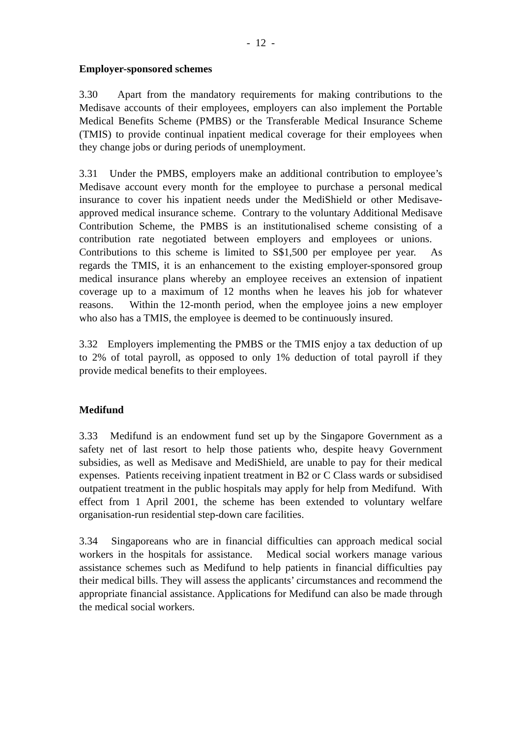- 12 -
Employer-sponsored schemes
3.30 Apart from the mandatory requirements for making contributions to the Medisave accounts of their employees, employers can also implement the Portable Medical Benefits Scheme (PMBS) or the Transferable Medical Insurance Scheme (TMIS) to provide continual inpatient medical coverage for their employees when they change jobs or during periods of unemployment.
3.31 Under the PMBS, employers make an additional contribution to employee’s Medisave account every month for the employee to purchase a personal medical insurance to cover his inpatient needs under the MediShield or other Medisave-approved medical insurance scheme. Contrary to the voluntary Additional Medisave Contribution Scheme, the PMBS is an institutionalised scheme consisting of a contribution rate negotiated between employers and employees or unions. Contributions to this scheme is limited to S$1,500 per employee per year. As regards the TMIS, it is an enhancement to the existing employer-sponsored group medical insurance plans whereby an employee receives an extension of inpatient coverage up to a maximum of 12 months when he leaves his job for whatever reasons. Within the 12-month period, when the employee joins a new employer who also has a TMIS, the employee is deemed to be continuously insured.
3.32 Employers implementing the PMBS or the TMIS enjoy a tax deduction of up to 2% of total payroll, as opposed to only 1% deduction of total payroll if they provide medical benefits to their employees.
Medifund
3.33 Medifund is an endowment fund set up by the Singapore Government as a safety net of last resort to help those patients who, despite heavy Government subsidies, as well as Medisave and MediShield, are unable to pay for their medical expenses. Patients receiving inpatient treatment in B2 or C Class wards or subsidised outpatient treatment in the public hospitals may apply for help from Medifund. With effect from 1 April 2001, the scheme has been extended to voluntary welfare organisation-run residential step-down care facilities.
3.34 Singaporeans who are in financial difficulties can approach medical social workers in the hospitals for assistance. Medical social workers manage various assistance schemes such as Medifund to help patients in financial difficulties pay their medical bills. They will assess the applicants’ circumstances and recommend the appropriate financial assistance. Applications for Medifund can also be made through the medical social workers.